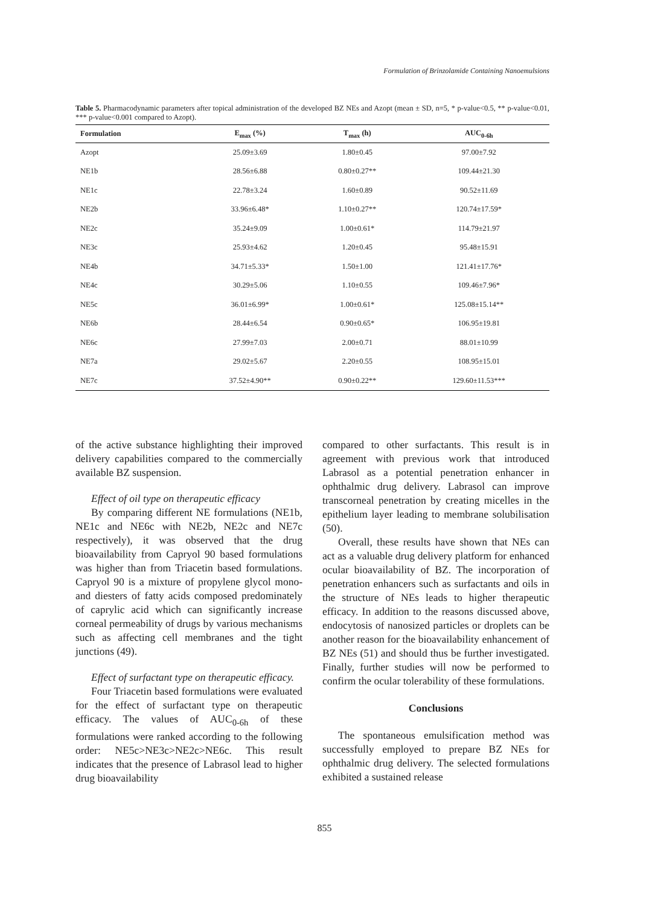Formulation of Brinzolamide Containing Nanoemulsions
Table 5. Pharmacodynamic parameters after topical administration of the developed BZ NEs and Azopt (mean ± SD, n=5, * p-value<0.5, ** p-value<0.01, *** p-value<0.001 compared to Azopt).
| Formulation | E<sub>max</sub> (%) | T<sub>max</sub> (h) | AUC<sub>0-6h</sub> |
| --- | --- | --- | --- |
| Azopt | 25.09±3.69 | 1.80±0.45 | 97.00±7.92 |
| NE1b | 28.56±6.88 | 0.80±0.27** | 109.44±21.30 |
| NE1c | 22.78±3.24 | 1.60±0.89 | 90.52±11.69 |
| NE2b | 33.96±6.48* | 1.10±0.27** | 120.74±17.59* |
| NE2c | 35.24±9.09 | 1.00±0.61* | 114.79±21.97 |
| NE3c | 25.93±4.62 | 1.20±0.45 | 95.48±15.91 |
| NE4b | 34.71±5.33* | 1.50±1.00 | 121.41±17.76* |
| NE4c | 30.29±5.06 | 1.10±0.55 | 109.46±7.96* |
| NE5c | 36.01±6.99* | 1.00±0.61* | 125.08±15.14** |
| NE6b | 28.44±6.54 | 0.90±0.65* | 106.95±19.81 |
| NE6c | 27.99±7.03 | 2.00±0.71 | 88.01±10.99 |
| NE7a | 29.02±5.67 | 2.20±0.55 | 108.95±15.01 |
| NE7c | 37.52±4.90** | 0.90±0.22** | 129.60±11.53*** |
of the active substance highlighting their improved delivery capabilities compared to the commercially available BZ suspension.
Effect of oil type on therapeutic efficacy
By comparing different NE formulations (NE1b, NE1c and NE6c with NE2b, NE2c and NE7c respectively), it was observed that the drug bioavailability from Capryol 90 based formulations was higher than from Triacetin based formulations. Capryol 90 is a mixture of propylene glycol mono- and diesters of fatty acids composed predominately of caprylic acid which can significantly increase corneal permeability of drugs by various mechanisms such as affecting cell membranes and the tight junctions (49).
Effect of surfactant type on therapeutic efficacy.
Four Triacetin based formulations were evaluated for the effect of surfactant type on therapeutic efficacy. The values of AUC<sub>0-6h</sub> of these formulations were ranked according to the following order: NE5c>NE3c>NE2c>NE6c. This result indicates that the presence of Labrasol lead to higher drug bioavailability
compared to other surfactants. This result is in agreement with previous work that introduced Labrasol as a potential penetration enhancer in ophthalmic drug delivery. Labrasol can improve transcorneal penetration by creating micelles in the epithelium layer leading to membrane solubilisation (50).
Overall, these results have shown that NEs can act as a valuable drug delivery platform for enhanced ocular bioavailability of BZ. The incorporation of penetration enhancers such as surfactants and oils in the structure of NEs leads to higher therapeutic efficacy. In addition to the reasons discussed above, endocytosis of nanosized particles or droplets can be another reason for the bioavailability enhancement of BZ NEs (51) and should thus be further investigated. Finally, further studies will now be performed to confirm the ocular tolerability of these formulations.
Conclusions
The spontaneous emulsification method was successfully employed to prepare BZ NEs for ophthalmic drug delivery. The selected formulations exhibited a sustained release
855